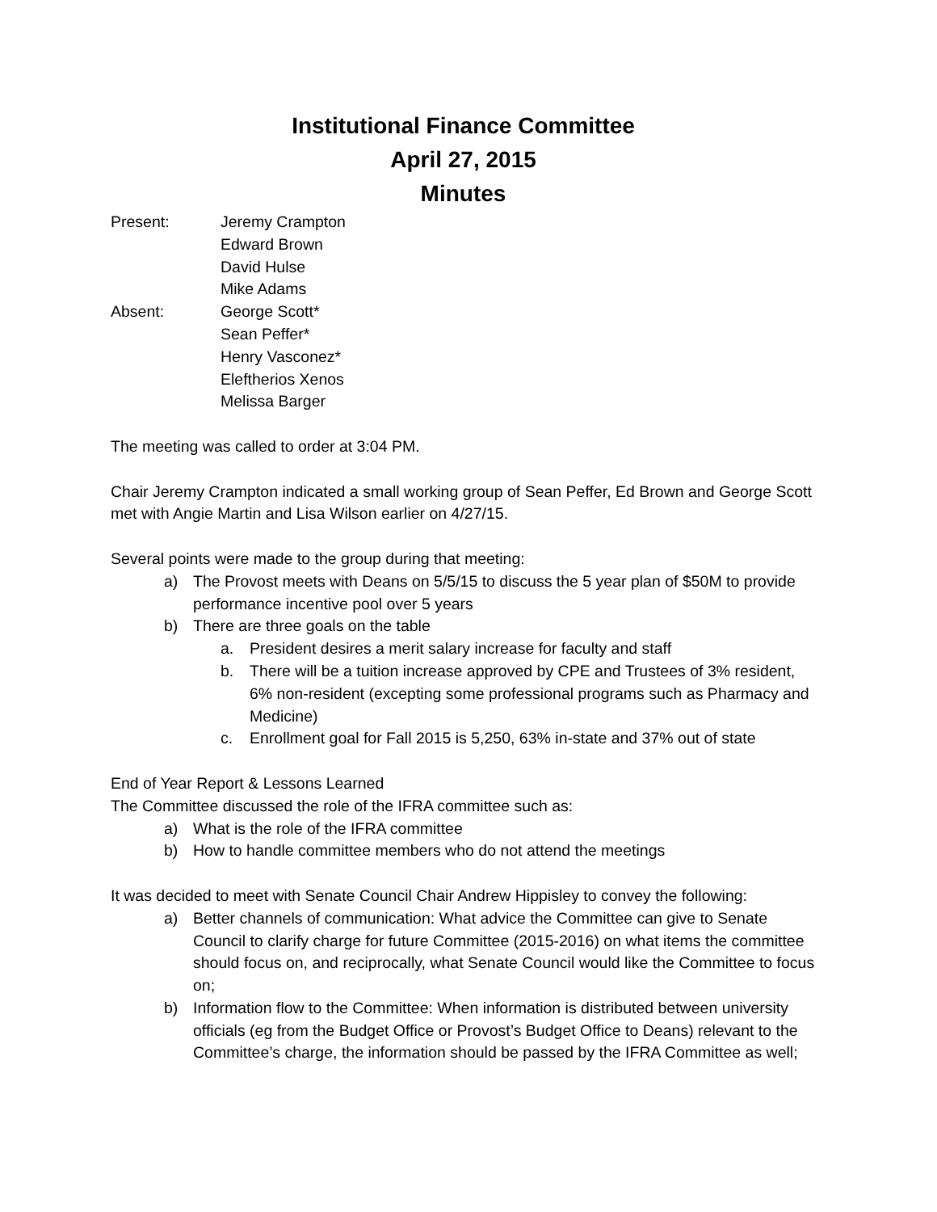Institutional Finance Committee
April 27, 2015
Minutes
Present: Jeremy Crampton
Edward Brown
David Hulse
Mike Adams
Absent: George Scott*
Sean Peffer*
Henry Vasconez*
Eleftherios Xenos
Melissa Barger
The meeting was called to order at 3:04 PM.
Chair Jeremy Crampton indicated a small working group of Sean Peffer, Ed Brown and George Scott met with Angie Martin and Lisa Wilson earlier on 4/27/15.
Several points were made to the group during that meeting:
a) The Provost meets with Deans on 5/5/15 to discuss the 5 year plan of $50M to provide performance incentive pool over 5 years
b) There are three goals on the table
a. President desires a merit salary increase for faculty and staff
b. There will be a tuition increase approved by CPE and Trustees of 3% resident, 6% non-resident (excepting some professional programs such as Pharmacy and Medicine)
c. Enrollment goal for Fall 2015 is 5,250, 63% in-state and 37% out of state
End of Year Report & Lessons Learned
The Committee discussed the role of the IFRA committee such as:
a) What is the role of the IFRA committee
b) How to handle committee members who do not attend the meetings
It was decided to meet with Senate Council Chair Andrew Hippisley to convey the following:
a) Better channels of communication: What advice the Committee can give to Senate Council to clarify charge for future Committee (2015-2016) on what items the committee should focus on, and reciprocally, what Senate Council would like the Committee to focus on;
b) Information flow to the Committee: When information is distributed between university officials (eg from the Budget Office or Provost’s Budget Office to Deans) relevant to the Committee’s charge, the information should be passed by the IFRA Committee as well;